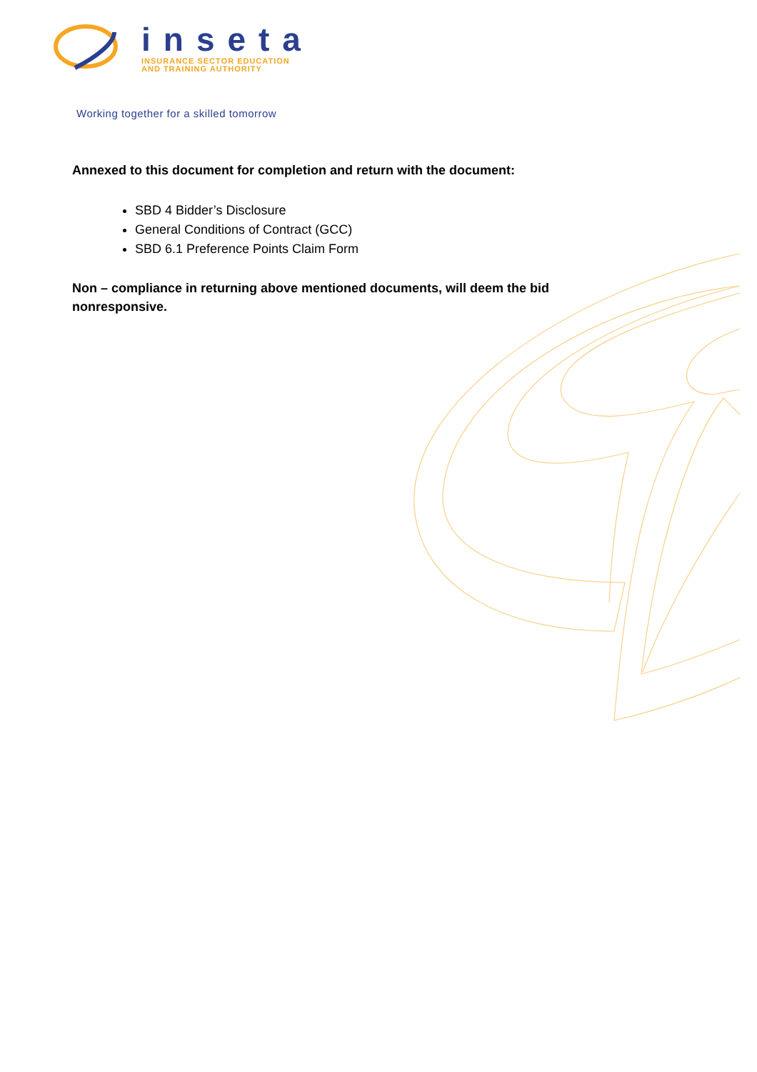inseta
INSURANCE SECTOR EDUCATION
AND TRAINING AUTHORITY
Working together for a skilled tomorrow
Annexed to this document for completion and return with the document:
SBD 4 Bidder’s Disclosure
General Conditions of Contract (GCC)
SBD 6.1 Preference Points Claim Form
Non – compliance in returning above mentioned documents, will deem the bid nonresponsive.